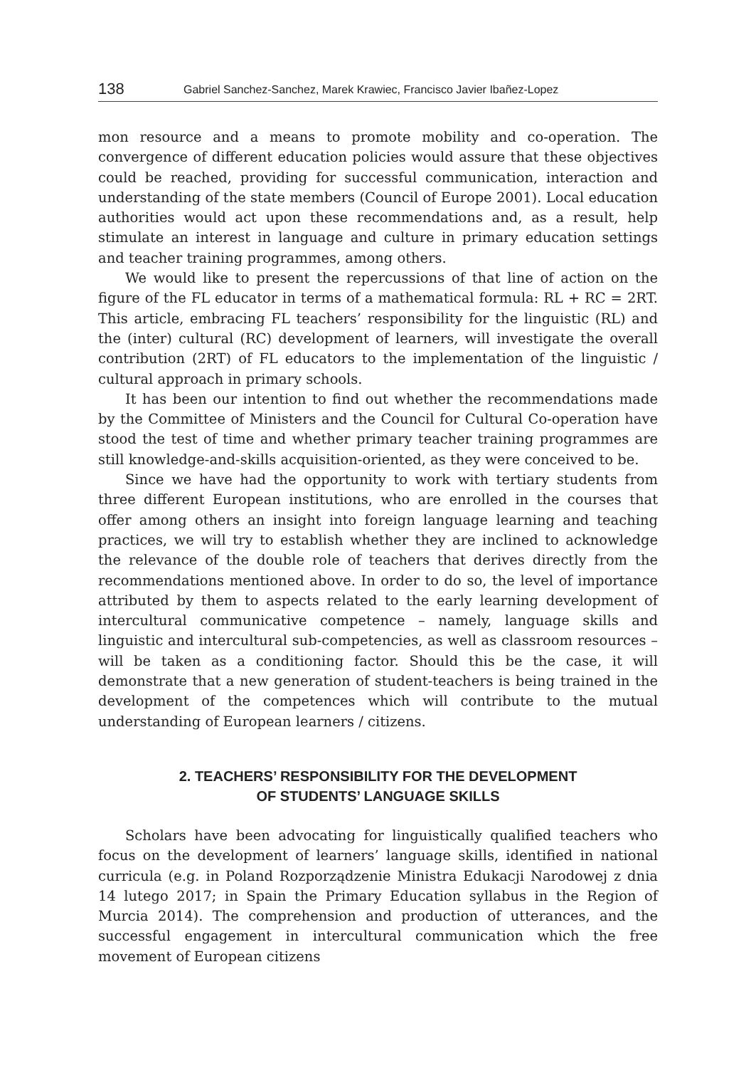138 Gabriel Sanchez-Sanchez, Marek Krawiec, Francisco Javier Ibañez-Lopez
mon resource and a means to promote mobility and co-operation. The convergence of different education policies would assure that these objectives could be reached, providing for successful communication, interaction and understanding of the state members (Council of Europe 2001). Local education authorities would act upon these recommendations and, as a result, help stimulate an interest in language and culture in primary education settings and teacher training programmes, among others.
We would like to present the repercussions of that line of action on the figure of the FL educator in terms of a mathematical formula: RL + RC = 2RT. This article, embracing FL teachers’ responsibility for the linguistic (RL) and the (inter) cultural (RC) development of learners, will investigate the overall contribution (2RT) of FL educators to the implementation of the linguistic / cultural approach in primary schools.
It has been our intention to find out whether the recommendations made by the Committee of Ministers and the Council for Cultural Co-operation have stood the test of time and whether primary teacher training programmes are still knowledge-and-skills acquisition-oriented, as they were conceived to be.
Since we have had the opportunity to work with tertiary students from three different European institutions, who are enrolled in the courses that offer among others an insight into foreign language learning and teaching practices, we will try to establish whether they are inclined to acknowledge the relevance of the double role of teachers that derives directly from the recommendations mentioned above. In order to do so, the level of importance attributed by them to aspects related to the early learning development of intercultural communicative competence – namely, language skills and linguistic and intercultural sub-competencies, as well as classroom resources – will be taken as a conditioning factor. Should this be the case, it will demonstrate that a new generation of student-teachers is being trained in the development of the competences which will contribute to the mutual understanding of European learners / citizens.
2. TEACHERS’ RESPONSIBILITY FOR THE DEVELOPMENT
OF STUDENTS’ LANGUAGE SKILLS
Scholars have been advocating for linguistically qualified teachers who focus on the development of learners’ language skills, identified in national curricula (e.g. in Poland Rozporządzenie Ministra Edukacji Narodowej z dnia 14 lutego 2017; in Spain the Primary Education syllabus in the Region of Murcia 2014). The comprehension and production of utterances, and the successful engagement in intercultural communication which the free movement of European citizens